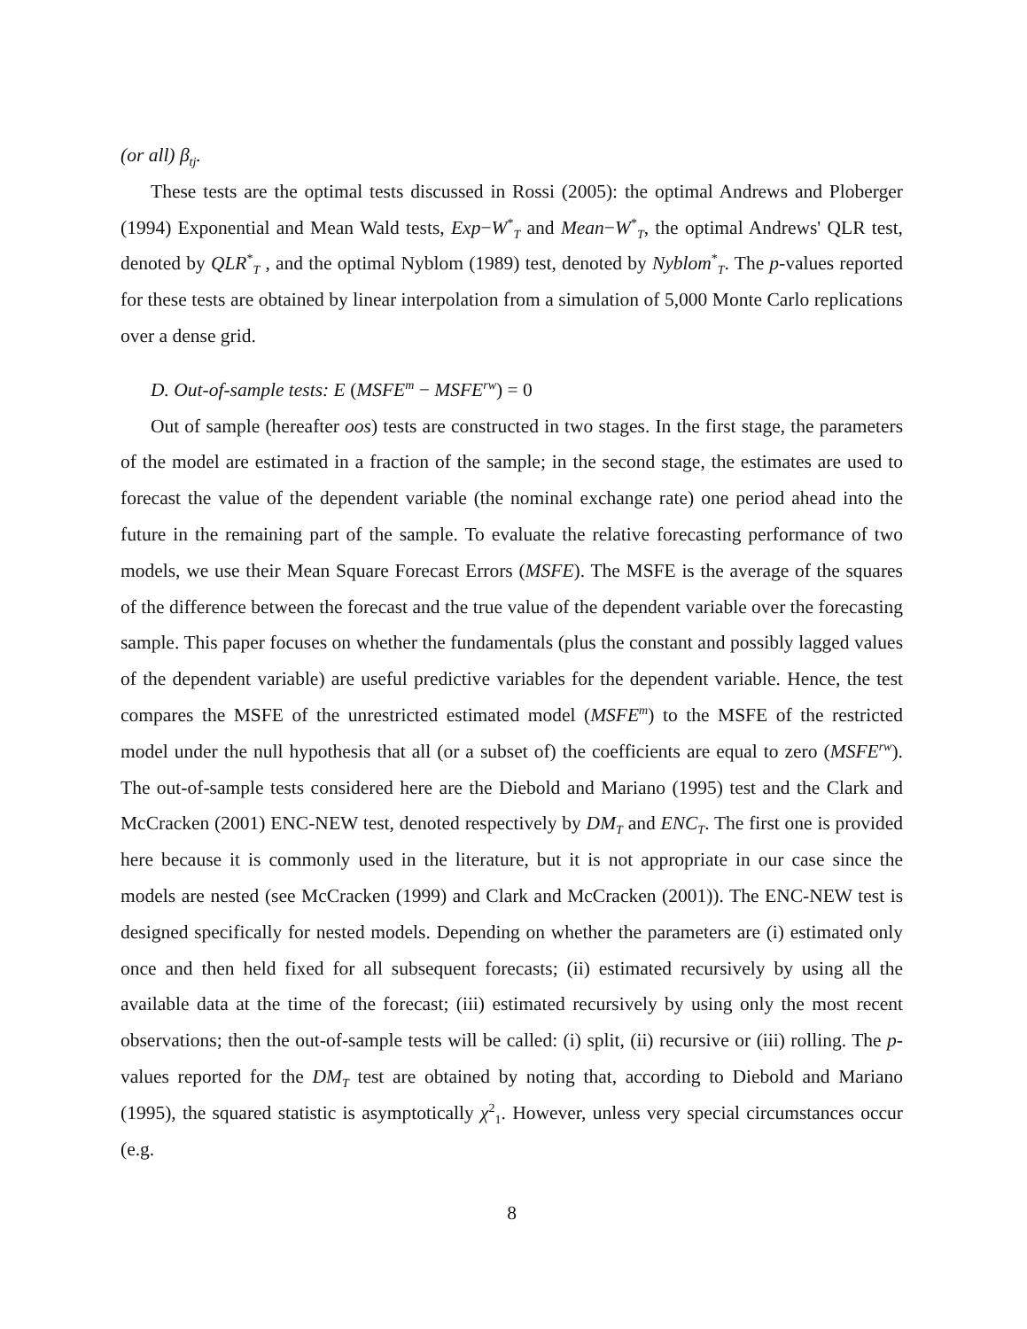(or all) β<sub>tj</sub>.
These tests are the optimal tests discussed in Rossi (2005): the optimal Andrews and Ploberger (1994) Exponential and Mean Wald tests, Exp−W<sup>*</sup><sub>T</sub> and Mean−W<sup>*</sup><sub>T</sub>, the optimal Andrews' QLR test, denoted by QLR<sup>*</sup><sub>T</sub> , and the optimal Nyblom (1989) test, denoted by Nyblom<sup>*</sup><sub>T</sub>. The p-values reported for these tests are obtained by linear interpolation from a simulation of 5,000 Monte Carlo replications over a dense grid.
D. Out-of-sample tests: E (MSFE<sup>m</sup> − MSFE<sup>rw</sup>) = 0
Out of sample (hereafter oos) tests are constructed in two stages. In the first stage, the parameters of the model are estimated in a fraction of the sample; in the second stage, the estimates are used to forecast the value of the dependent variable (the nominal exchange rate) one period ahead into the future in the remaining part of the sample. To evaluate the relative forecasting performance of two models, we use their Mean Square Forecast Errors (MSFE). The MSFE is the average of the squares of the difference between the forecast and the true value of the dependent variable over the forecasting sample. This paper focuses on whether the fundamentals (plus the constant and possibly lagged values of the dependent variable) are useful predictive variables for the dependent variable. Hence, the test compares the MSFE of the unrestricted estimated model (MSFE<sup>m</sup>) to the MSFE of the restricted model under the null hypothesis that all (or a subset of) the coefficients are equal to zero (MSFE<sup>rw</sup>). The out-of-sample tests considered here are the Diebold and Mariano (1995) test and the Clark and McCracken (2001) ENC-NEW test, denoted respectively by DM<sub>T</sub> and ENC<sub>T</sub>. The first one is provided here because it is commonly used in the literature, but it is not appropriate in our case since the models are nested (see McCracken (1999) and Clark and McCracken (2001)). The ENC-NEW test is designed specifically for nested models. Depending on whether the parameters are (i) estimated only once and then held fixed for all subsequent forecasts; (ii) estimated recursively by using all the available data at the time of the forecast; (iii) estimated recursively by using only the most recent observations; then the out-of-sample tests will be called: (i) split, (ii) recursive or (iii) rolling. The p-values reported for the DM<sub>T</sub> test are obtained by noting that, according to Diebold and Mariano (1995), the squared statistic is asymptotically χ<sup>2</sup><sub>1</sub>. However, unless very special circumstances occur (e.g.
8